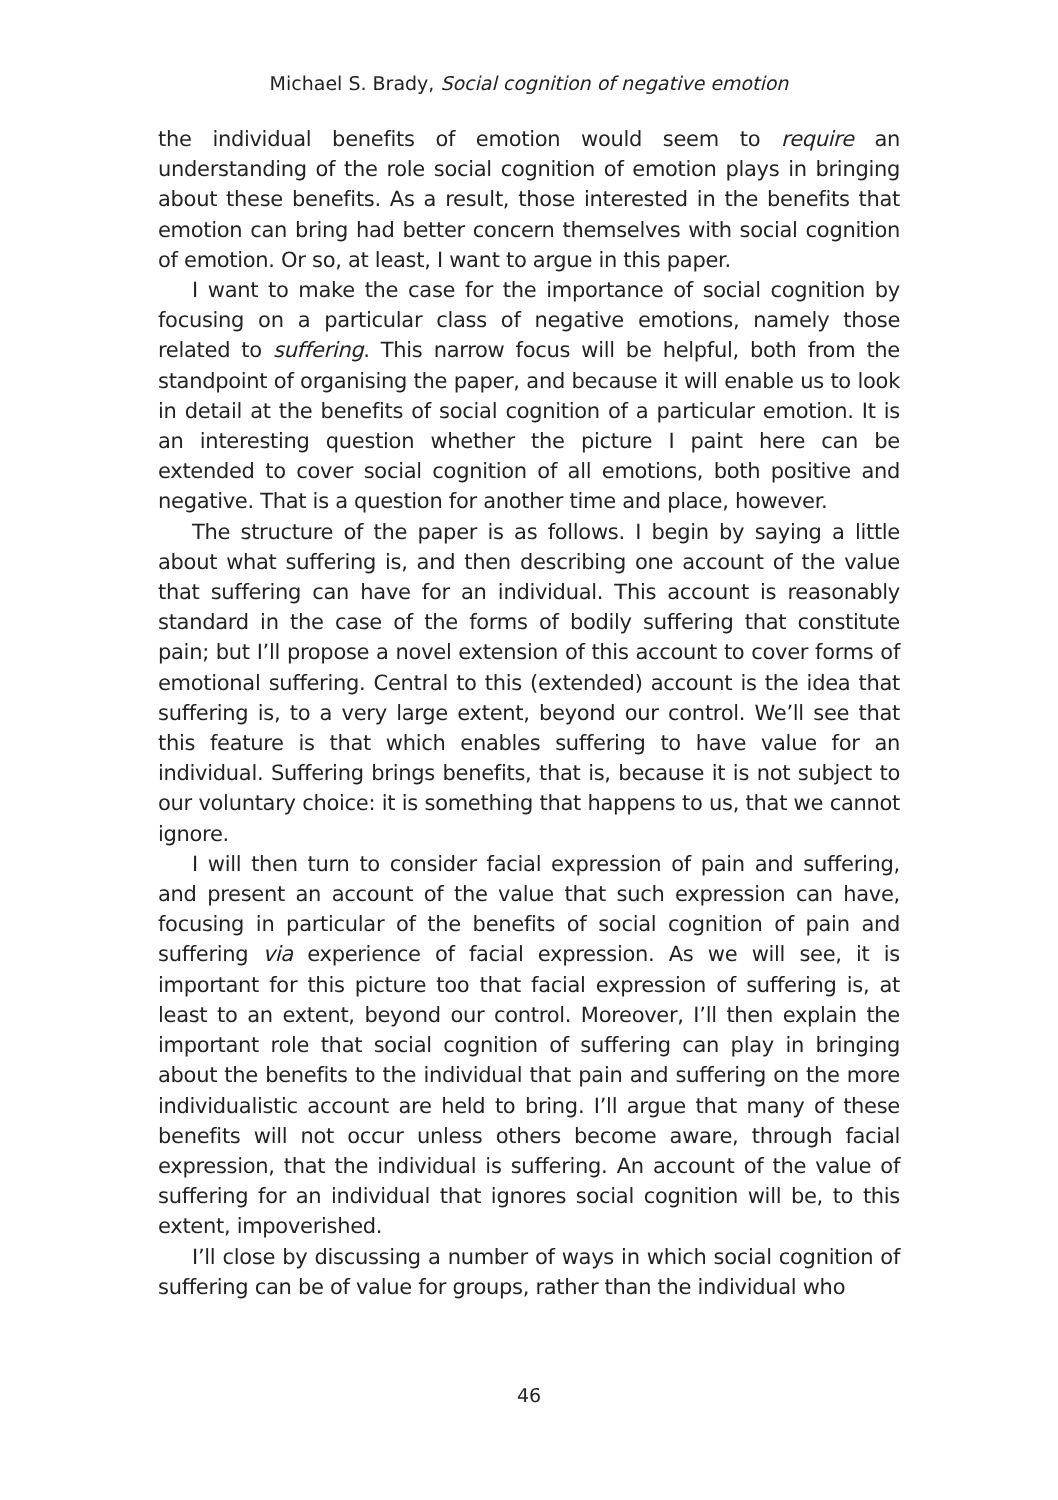Michael S. Brady, Social cognition of negative emotion
the individual benefits of emotion would seem to require an understanding of the role social cognition of emotion plays in bringing about these benefits. As a result, those interested in the benefits that emotion can bring had better concern themselves with social cognition of emotion. Or so, at least, I want to argue in this paper.
I want to make the case for the importance of social cognition by focusing on a particular class of negative emotions, namely those related to suffering. This narrow focus will be helpful, both from the standpoint of organising the paper, and because it will enable us to look in detail at the benefits of social cognition of a particular emotion. It is an interesting question whether the picture I paint here can be extended to cover social cognition of all emotions, both positive and negative. That is a question for another time and place, however.
The structure of the paper is as follows. I begin by saying a little about what suffering is, and then describing one account of the value that suffering can have for an individual. This account is reasonably standard in the case of the forms of bodily suffering that constitute pain; but I’ll propose a novel extension of this account to cover forms of emotional suffering. Central to this (extended) account is the idea that suffering is, to a very large extent, beyond our control. We’ll see that this feature is that which enables suffering to have value for an individual. Suffering brings benefits, that is, because it is not subject to our voluntary choice: it is something that happens to us, that we cannot ignore.
I will then turn to consider facial expression of pain and suffering, and present an account of the value that such expression can have, focusing in particular of the benefits of social cognition of pain and suffering via experience of facial expression. As we will see, it is important for this picture too that facial expression of suffering is, at least to an extent, beyond our control. Moreover, I’ll then explain the important role that social cognition of suffering can play in bringing about the benefits to the individual that pain and suffering on the more individualistic account are held to bring. I’ll argue that many of these benefits will not occur unless others become aware, through facial expression, that the individual is suffering. An account of the value of suffering for an individual that ignores social cognition will be, to this extent, impoverished.
I’ll close by discussing a number of ways in which social cognition of suffering can be of value for groups, rather than the individual who
46